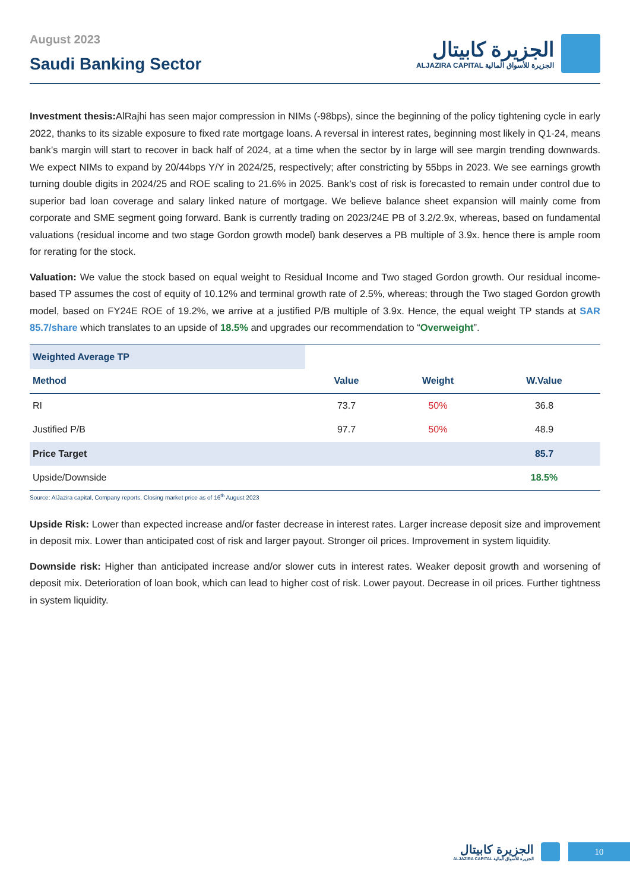August 2023
Saudi Banking Sector
الجزيرة كابيتال
ALJAZIRA CAPITAL الجزيرة للأسواق المالية
Investment thesis: AlRajhi has seen major compression in NIMs (-98bps), since the beginning of the policy tightening cycle in early 2022, thanks to its sizable exposure to fixed rate mortgage loans. A reversal in interest rates, beginning most likely in Q1-24, means bank’s margin will start to recover in back half of 2024, at a time when the sector by in large will see margin trending downwards. We expect NIMs to expand by 20/44bps Y/Y in 2024/25, respectively; after constricting by 55bps in 2023. We see earnings growth turning double digits in 2024/25 and ROE scaling to 21.6% in 2025. Bank’s cost of risk is forecasted to remain under control due to superior bad loan coverage and salary linked nature of mortgage. We believe balance sheet expansion will mainly come from corporate and SME segment going forward. Bank is currently trading on 2023/24E PB of 3.2/2.9x, whereas, based on fundamental valuations (residual income and two stage Gordon growth model) bank deserves a PB multiple of 3.9x. hence there is ample room for rerating for the stock.
Valuation: We value the stock based on equal weight to Residual Income and Two staged Gordon growth. Our residual income-based TP assumes the cost of equity of 10.12% and terminal growth rate of 2.5%, whereas; through the Two staged Gordon growth model, based on FY24E ROE of 19.2%, we arrive at a justified P/B multiple of 3.9x. Hence, the equal weight TP stands at SAR 85.7/share which translates to an upside of 18.5% and upgrades our recommendation to “Overweight”.
| Weighted Average TP | | | |
| Method | Value | Weight | W.Value |
| RI | 73.7 | 50% | 36.8 |
| Justified P/B | 97.7 | 50% | 48.9 |
| Price Target | | | 85.7 |
| Upside/Downside | | | 18.5% |
Source: AlJazira capital, Company reports. Closing market price as of 16<sup>th</sup> August 2023
Upside Risk: Lower than expected increase and/or faster decrease in interest rates. Larger increase deposit size and improvement in deposit mix. Lower than anticipated cost of risk and larger payout. Stronger oil prices. Improvement in system liquidity.
Downside risk: Higher than anticipated increase and/or slower cuts in interest rates. Weaker deposit growth and worsening of deposit mix. Deterioration of loan book, which can lead to higher cost of risk. Lower payout. Decrease in oil prices. Further tightness in system liquidity.
الجزيرة كابيتال
ALJAZIRA CAPITAL الجزيرة للأسواق المالية
10